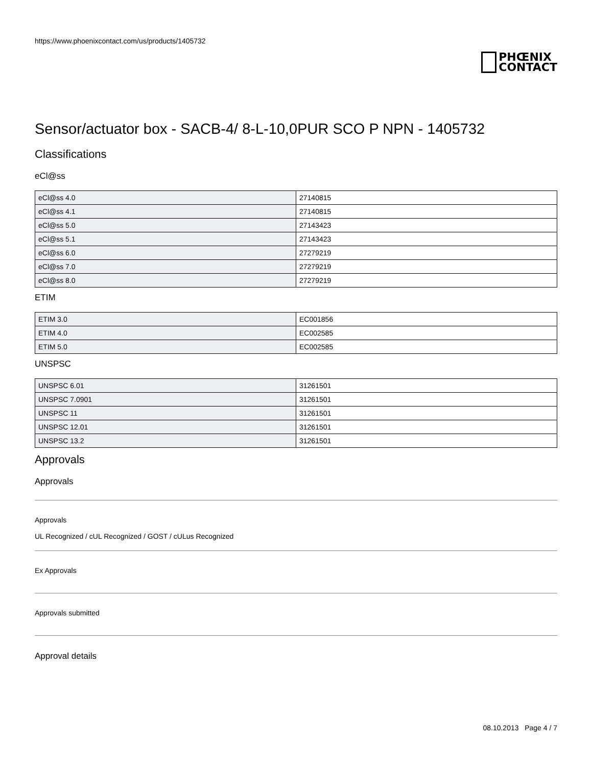https://www.phoenixcontact.com/us/products/1405732
PHŒNIX
CONTACT
Sensor/actuator box - SACB-4/ 8-L-10,0PUR SCO P NPN - 1405732
Classifications
eCl@ss
| eCl@ss 4.0 | 27140815 |
| eCl@ss 4.1 | 27140815 |
| eCl@ss 5.0 | 27143423 |
| eCl@ss 5.1 | 27143423 |
| eCl@ss 6.0 | 27279219 |
| eCl@ss 7.0 | 27279219 |
| eCl@ss 8.0 | 27279219 |
ETIM
| ETIM 3.0 | EC001856 |
| ETIM 4.0 | EC002585 |
| ETIM 5.0 | EC002585 |
UNSPSC
| UNSPSC 6.01 | 31261501 |
| UNSPSC 7.0901 | 31261501 |
| UNSPSC 11 | 31261501 |
| UNSPSC 12.01 | 31261501 |
| UNSPSC 13.2 | 31261501 |
Approvals
Approvals
Approvals
UL Recognized / cUL Recognized / GOST / cULus Recognized
Ex Approvals
Approvals submitted
Approval details
08.10.2013 Page 4 / 7